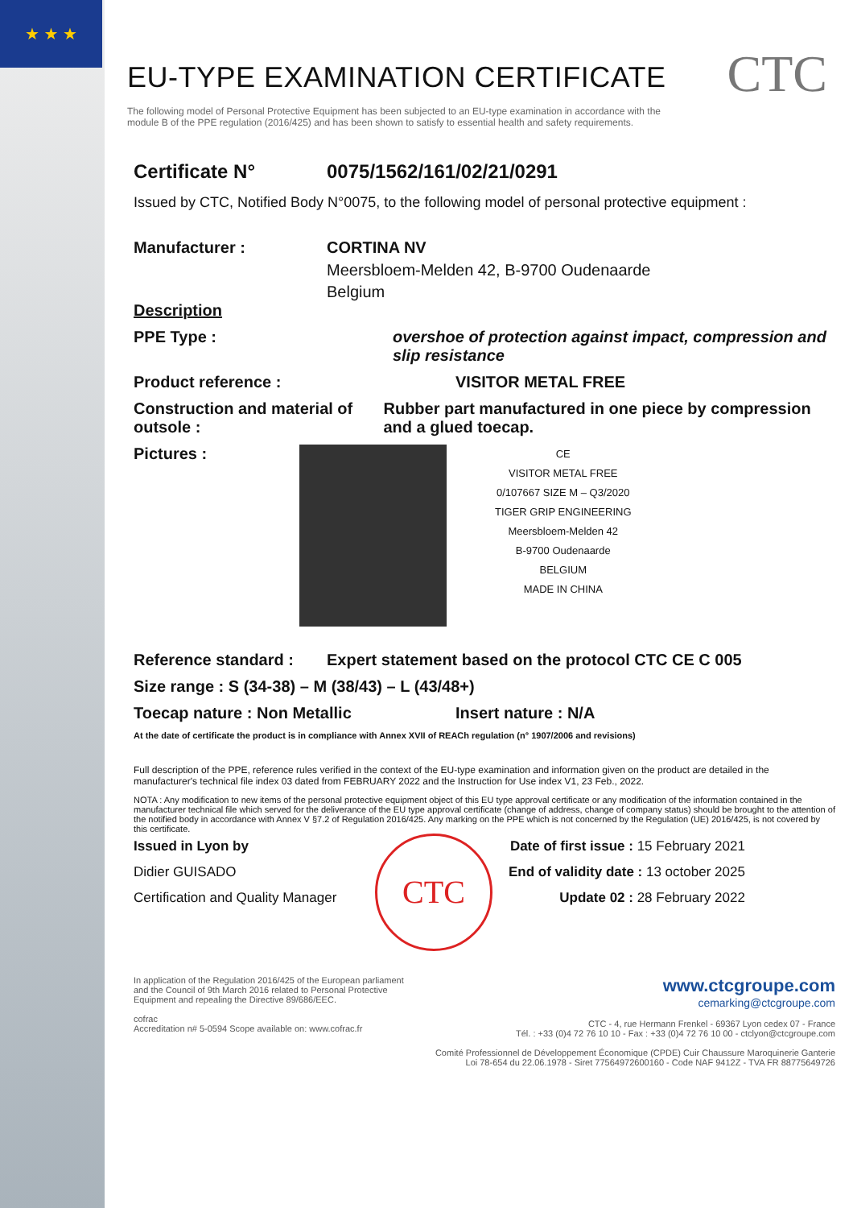★ ★ ★
EU-TYPE EXAMINATION CERTIFICATE
CTC
The following model of Personal Protective Equipment has been subjected to an EU-type examination in accordance with the module B of the PPE regulation (2016/425) and has been shown to satisfy to essential health and safety requirements.
Certificate N° 0075/1562/161/02/21/0291
Issued by CTC, Notified Body N°0075, to the following model of personal protective equipment :
Manufacturer : CORTINA NV
Meersbloem-Melden 42, B-9700 Oudenaarde
Belgium
Description
PPE Type : overshoe of protection against impact, compression and slip resistance
Product reference : VISITOR METAL FREE
Construction and material of outsole :
Rubber part manufactured in one piece by compression and a glued toecap.
Pictures :
CE
VISITOR METAL FREE
0/107667 SIZE M – Q3/2020
TIGER GRIP ENGINEERING
Meersbloem-Melden 42
B-9700 Oudenaarde
BELGIUM
MADE IN CHINA
Reference standard : Expert statement based on the protocol CTC CE C 005
Size range : S (34-38) – M (38/43) – L (43/48+)
Toecap nature : Non Metallic Insert nature : N/A
At the date of certificate the product is in compliance with Annex XVII of REACh regulation (n° 1907/2006 and revisions)
Full description of the PPE, reference rules verified in the context of the EU-type examination and information given on the product are detailed in the manufacturer's technical file index 03 dated from FEBRUARY 2022 and the Instruction for Use index V1, 23 Feb., 2022.
NOTA : Any modification to new items of the personal protective equipment object of this EU type approval certificate or any modification of the information contained in the manufacturer technical file which served for the deliverance of the EU type approval certificate (change of address, change of company status) should be brought to the attention of the notified body in accordance with Annex V §7.2 of Regulation 2016/425. Any marking on the PPE which is not concerned by the Regulation (UE) 2016/425, is not covered by this certificate.
Issued in Lyon by
Didier GUISADO
Certification and Quality Manager
CTC
Date of first issue : 15 February 2021
End of validity date : 13 october 2025
Update 02 : 28 February 2022
In application of the Regulation 2016/425 of the European parliament and the Council of 9th March 2016 related to Personal Protective Equipment and repealing the Directive 89/686/EEC.
cofrac
Accreditation n# 5-0594 Scope available on: www.cofrac.fr
www.ctcgroupe.com
cemarking@ctcgroupe.com
CTC - 4, rue Hermann Frenkel - 69367 Lyon cedex 07 - France
Tél. : +33 (0)4 72 76 10 10 - Fax : +33 (0)4 72 76 10 00 - ctclyon@ctcgroupe.com
Comité Professionnel de Développement Économique (CPDE) Cuir Chaussure Maroquinerie Ganterie
Loi 78-654 du 22.06.1978 - Siret 77564972600160 - Code NAF 9412Z - TVA FR 88775649726